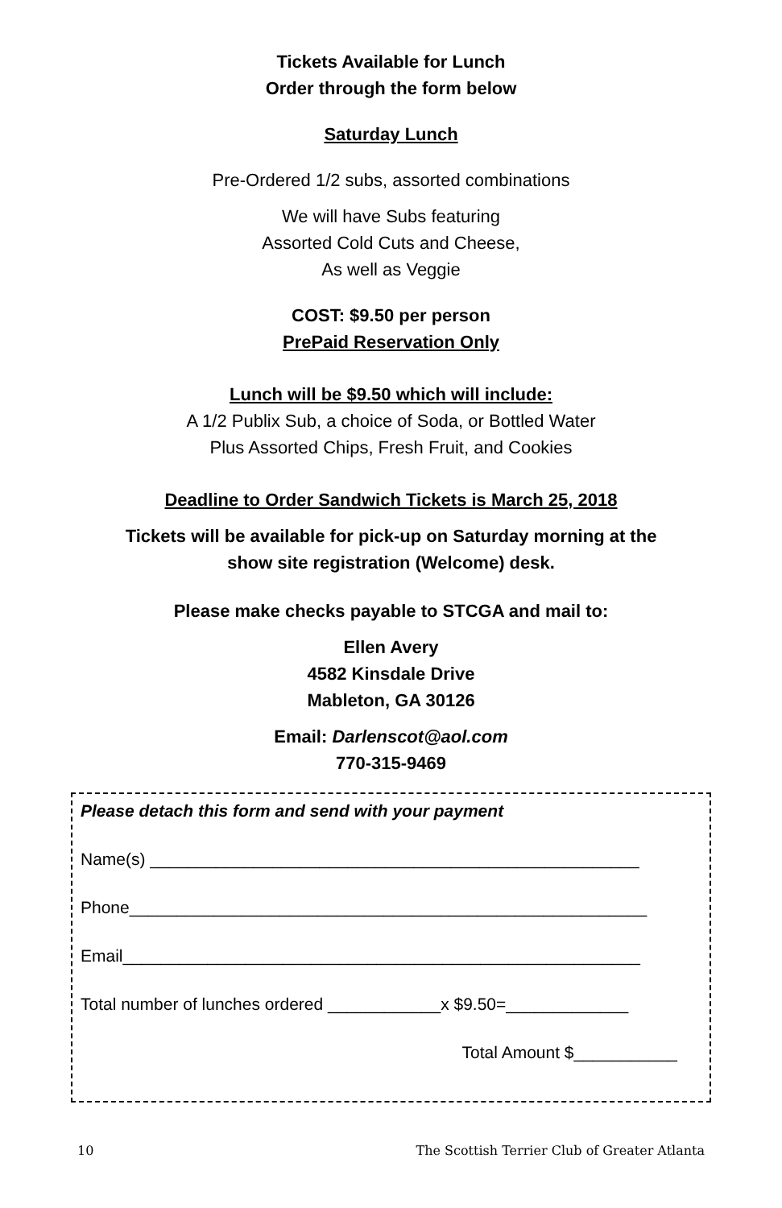Tickets Available for Lunch
Order through the form below
Saturday Lunch
Pre-Ordered 1/2 subs, assorted combinations
We will have Subs featuring
Assorted Cold Cuts and Cheese,
As well as Veggie
COST: $9.50 per person
PrePaid Reservation Only
Lunch will be $9.50 which will include:
A 1/2 Publix Sub, a choice of Soda, or Bottled Water
Plus Assorted Chips, Fresh Fruit, and Cookies
Deadline to Order Sandwich Tickets is March 25, 2018
Tickets will be available for pick-up on Saturday morning at the
show site registration (Welcome) desk.
Please make checks payable to STCGA and mail to:
Ellen Avery
4582 Kinsdale Drive
Mableton, GA 30126
Email: Darlenscot@aol.com
770-315-9469
Please detach this form and send with your payment
Name(s) ____________________________________________________
Phone_______________________________________________________
Email_______________________________________________________
Total number of lunches ordered ____________x $9.50=_____________
Total Amount $___________
10 The Scottish Terrier Club of Greater Atlanta